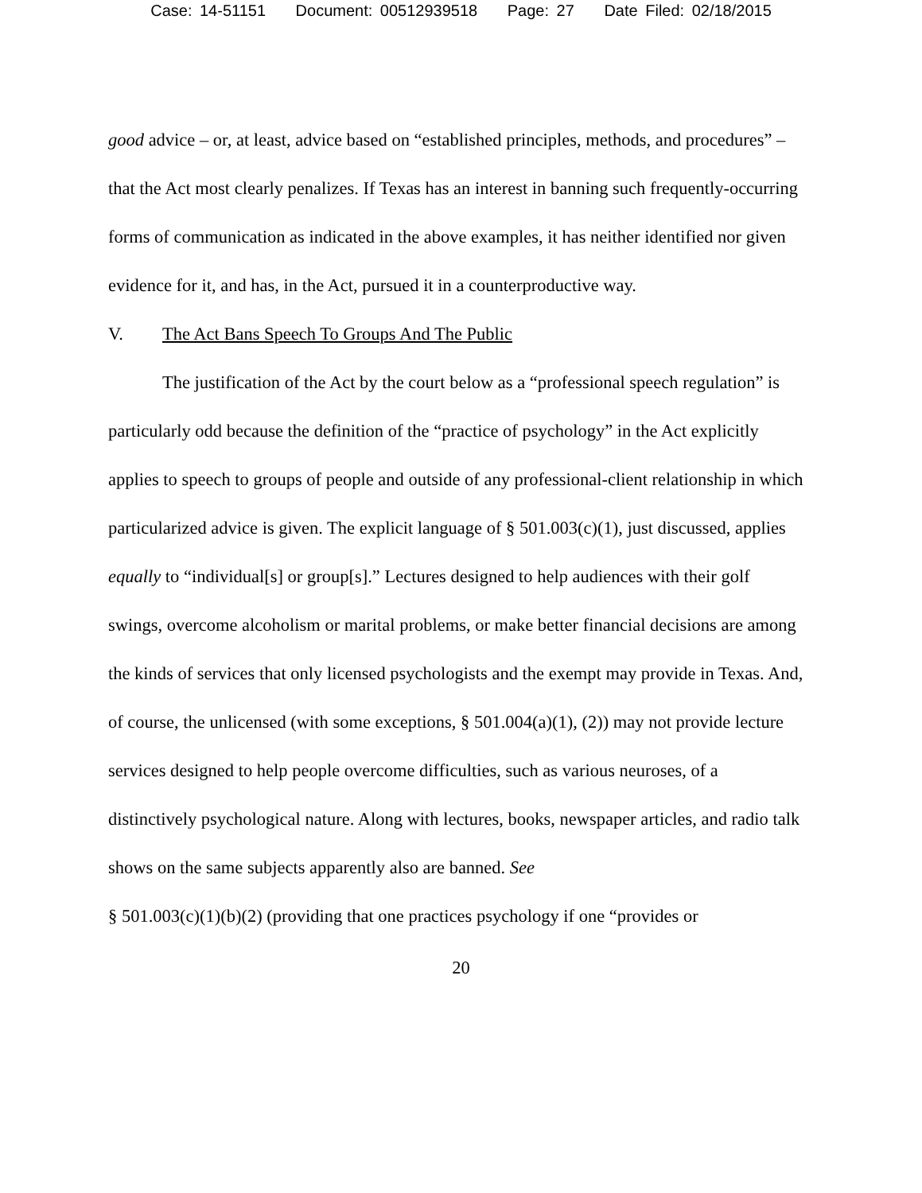Case: 14-51151 Document: 00512939518 Page: 27 Date Filed: 02/18/2015
good advice – or, at least, advice based on “established principles, methods, and procedures” – that the Act most clearly penalizes. If Texas has an interest in banning such frequently-occurring forms of communication as indicated in the above examples, it has neither identified nor given evidence for it, and has, in the Act, pursued it in a counterproductive way.
V. The Act Bans Speech To Groups And The Public
The justification of the Act by the court below as a “professional speech regulation” is particularly odd because the definition of the “practice of psychology” in the Act explicitly applies to speech to groups of people and outside of any professional-client relationship in which particularized advice is given. The explicit language of § 501.003(c)(1), just discussed, applies equally to “individual[s] or group[s].” Lectures designed to help audiences with their golf swings, overcome alcoholism or marital problems, or make better financial decisions are among the kinds of services that only licensed psychologists and the exempt may provide in Texas. And, of course, the unlicensed (with some exceptions, § 501.004(a)(1), (2)) may not provide lecture services designed to help people overcome difficulties, such as various neuroses, of a distinctively psychological nature. Along with lectures, books, newspaper articles, and radio talk shows on the same subjects apparently also are banned. See
§ 501.003(c)(1)(b)(2) (providing that one practices psychology if one “provides or
20